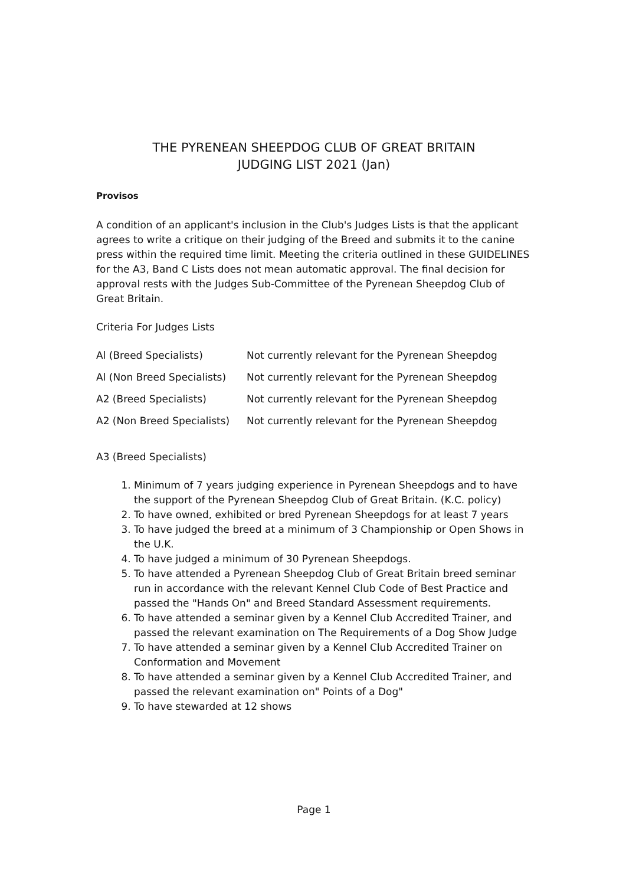THE PYRENEAN SHEEPDOG CLUB OF GREAT BRITAIN
JUDGING LIST 2021 (Jan)
Provisos
A condition of an applicant's inclusion in the Club's Judges Lists is that the applicant agrees to write a critique on their judging of the Breed and submits it to the canine press within the required time limit. Meeting the criteria outlined in these GUIDELINES for the A3, Band C Lists does not mean automatic approval. The final decision for approval rests with the Judges Sub-Committee of the Pyrenean Sheepdog Club of Great Britain.
Criteria For Judges Lists
| Al (Breed Specialists) | Not currently relevant for the Pyrenean Sheepdog |
| Al (Non Breed Specialists) | Not currently relevant for the Pyrenean Sheepdog |
| A2 (Breed Specialists) | Not currently relevant for the Pyrenean Sheepdog |
| A2 (Non Breed Specialists) | Not currently relevant for the Pyrenean Sheepdog |
A3 (Breed Specialists)
1. Minimum of 7 years judging experience in Pyrenean Sheepdogs and to have the support of the Pyrenean Sheepdog Club of Great Britain. (K.C. policy)
2. To have owned, exhibited or bred Pyrenean Sheepdogs for at least 7 years
3. To have judged the breed at a minimum of 3 Championship or Open Shows in the U.K.
4. To have judged a minimum of 30 Pyrenean Sheepdogs.
5. To have attended a Pyrenean Sheepdog Club of Great Britain breed seminar run in accordance with the relevant Kennel Club Code of Best Practice and passed the "Hands On" and Breed Standard Assessment requirements.
6. To have attended a seminar given by a Kennel Club Accredited Trainer, and passed the relevant examination on The Requirements of a Dog Show Judge
7. To have attended a seminar given by a Kennel Club Accredited Trainer on Conformation and Movement
8. To have attended a seminar given by a Kennel Club Accredited Trainer, and passed the relevant examination on" Points of a Dog"
9. To have stewarded at 12 shows
Page 1